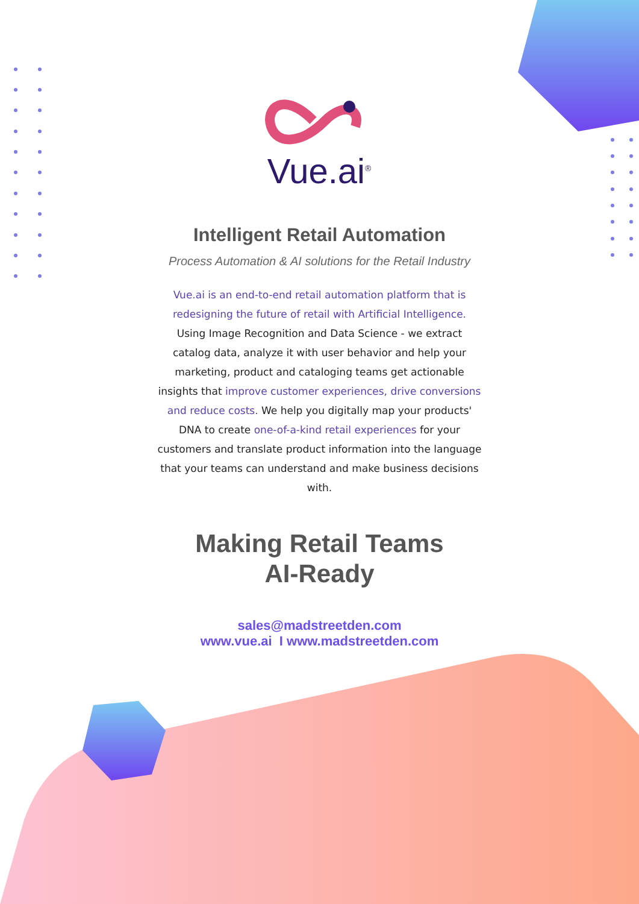Intelligent Retail Automation
Process Automation & AI solutions for the Retail Industry
Vue.ai is an end-to-end retail automation platform that is redesigning the future of retail with Artificial Intelligence. Using Image Recognition and Data Science - we extract catalog data, analyze it with user behavior and help your marketing, product and cataloging teams get actionable insights that improve customer experiences, drive conversions and reduce costs. We help you digitally map your products' DNA to create one-of-a-kind retail experiences for your customers and translate product information into the language that your teams can understand and make business decisions with.
Making Retail Teams
AI-Ready
sales@madstreetden.com
www.vue.ai I www.madstreetden.com
Vue.ai<sup>®</sup>